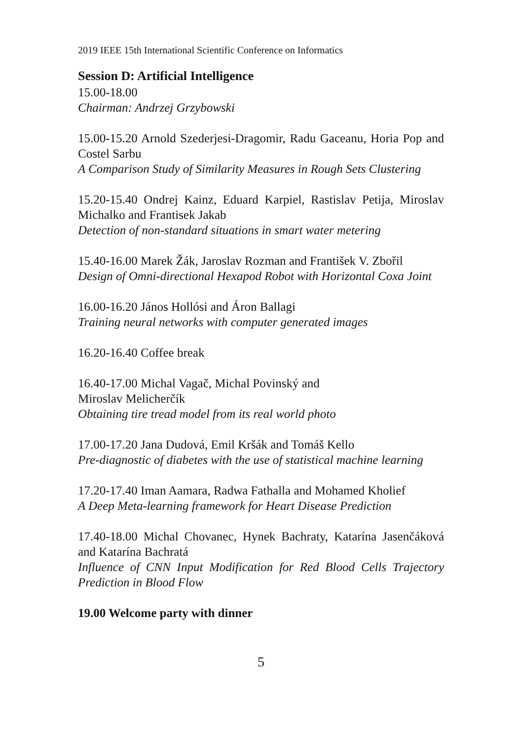2019 IEEE 15th International Scientific Conference on Informatics
Session D: Artificial Intelligence
15.00-18.00
Chairman: Andrzej Grzybowski
15.00-15.20 Arnold Szederjesi-Dragomir, Radu Gaceanu, Horia Pop and Costel Sarbu
A Comparison Study of Similarity Measures in Rough Sets Clustering
15.20-15.40 Ondrej Kainz, Eduard Karpiel, Rastislav Petija, Miroslav Michalko and Frantisek Jakab
Detection of non-standard situations in smart water metering
15.40-16.00 Marek Žák, Jaroslav Rozman and František V. Zbořil
Design of Omni-directional Hexapod Robot with Horizontal Coxa Joint
16.00-16.20 János Hollósi and Áron Ballagi
Training neural networks with computer generated images
16.20-16.40 Coffee break
16.40-17.00 Michal Vagač, Michal Povinský and
Miroslav Melicherčík
Obtaining tire tread model from its real world photo
17.00-17.20 Jana Dudová, Emil Kršák and Tomáš Kello
Pre-diagnostic of diabetes with the use of statistical machine learning
17.20-17.40 Iman Aamara, Radwa Fathalla and Mohamed Kholief
A Deep Meta-learning framework for Heart Disease Prediction
17.40-18.00 Michal Chovanec, Hynek Bachraty, Katarína Jasenčáková and Katarína Bachratá
Influence of CNN Input Modification for Red Blood Cells Trajectory Prediction in Blood Flow
19.00 Welcome party with dinner
5